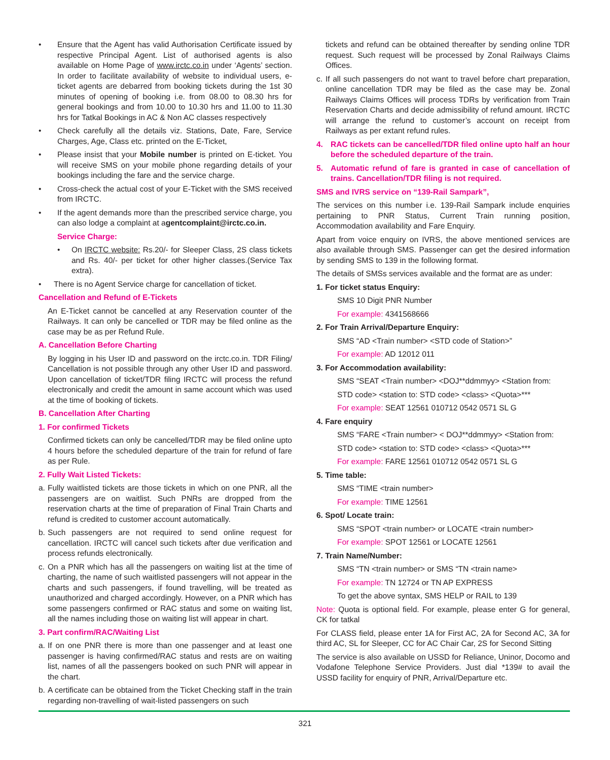• Ensure that the Agent has valid Authorisation Certificate issued by respective Principal Agent. List of authorised agents is also available on Home Page of www.irctc.co.in under ‘Agents’ section. In order to facilitate availability of website to individual users, e-ticket agents are debarred from booking tickets during the 1st 30 minutes of opening of booking i.e. from 08.00 to 08.30 hrs for general bookings and from 10.00 to 10.30 hrs and 11.00 to 11.30 hrs for Tatkal Bookings in AC & Non AC classes respectively
• Check carefully all the details viz. Stations, Date, Fare, Service Charges, Age, Class etc. printed on the E-Ticket,
• Please insist that your Mobile number is printed on E-ticket. You will receive SMS on your mobile phone regarding details of your bookings including the fare and the service charge.
• Cross-check the actual cost of your E-Ticket with the SMS received from IRCTC.
• If the agent demands more than the prescribed service charge, you can also lodge a complaint at agentcomplaint@irctc.co.in.
Service Charge:
• On IRCTC website: Rs.20/- for Sleeper Class, 2S class tickets and Rs. 40/- per ticket for other higher classes.(Service Tax extra).
• There is no Agent Service charge for cancellation of ticket.
Cancellation and Refund of E-Tickets
An E-Ticket cannot be cancelled at any Reservation counter of the Railways. It can only be cancelled or TDR may be filed online as the case may be as per Refund Rule.
A. Cancellation Before Charting
By logging in his User ID and password on the irctc.co.in. TDR Filing/ Cancellation is not possible through any other User ID and password. Upon cancellation of ticket/TDR filing IRCTC will process the refund electronically and credit the amount in same account which was used at the time of booking of tickets.
B. Cancellation After Charting
1. For confirmed Tickets
Confirmed tickets can only be cancelled/TDR may be filed online upto 4 hours before the scheduled departure of the train for refund of fare as per Rule.
2. Fully Wait Listed Tickets:
a. Fully waitlisted tickets are those tickets in which on one PNR, all the passengers are on waitlist. Such PNRs are dropped from the reservation charts at the time of preparation of Final Train Charts and refund is credited to customer account automatically.
b. Such passengers are not required to send online request for cancellation. IRCTC will cancel such tickets after due verification and process refunds electronically.
c. On a PNR which has all the passengers on waiting list at the time of charting, the name of such waitlisted passengers will not appear in the charts and such passengers, if found travelling, will be treated as unauthorized and charged accordingly. However, on a PNR which has some passengers confirmed or RAC status and some on waiting list, all the names including those on waiting list will appear in chart.
3. Part confirm/RAC/Waiting List
a. If on one PNR there is more than one passenger and at least one passenger is having confirmed/RAC status and rests are on waiting list, names of all the passengers booked on such PNR will appear in the chart.
b. A certificate can be obtained from the Ticket Checking staff in the train regarding non-travelling of wait-listed passengers on such
tickets and refund can be obtained thereafter by sending online TDR request. Such request will be processed by Zonal Railways Claims Offices.
c. If all such passengers do not want to travel before chart preparation, online cancellation TDR may be filed as the case may be. Zonal Railways Claims Offices will process TDRs by verification from Train Reservation Charts and decide admissibility of refund amount. IRCTC will arrange the refund to customer’s account on receipt from Railways as per extant refund rules.
4. RAC tickets can be cancelled/TDR filed online upto half an hour before the scheduled departure of the train.
5. Automatic refund of fare is granted in case of cancellation of trains. Cancellation/TDR filing is not required.
SMS and IVRS service on “139-Rail Sampark”,
The services on this number i.e. 139-Rail Sampark include enquiries pertaining to PNR Status, Current Train running position, Accommodation availability and Fare Enquiry.
Apart from voice enquiry on IVRS, the above mentioned services are also available through SMS. Passenger can get the desired information by sending SMS to 139 in the following format.
The details of SMSs services available and the format are as under:
1. For ticket status Enquiry:
SMS 10 Digit PNR Number
For example: 4341568666
2. For Train Arrival/Departure Enquiry:
SMS “AD <Train number> <STD code of Station>”
For example: AD 12012 011
3. For Accommodation availability:
SMS “SEAT <Train number> <DOJ**ddmmyy> <Station from:
STD code> <station to: STD code> <class> <Quota>***
For example: SEAT 12561 010712 0542 0571 SL G
4. Fare enquiry
SMS “FARE <Train number> < DOJ**ddmmyy> <Station from:
STD code> <station to: STD code> <class> <Quota>***
For example: FARE 12561 010712 0542 0571 SL G
5. Time table:
SMS “TIME <train number>
For example: TIME 12561
6. Spot/ Locate train:
SMS “SPOT <train number> or LOCATE <train number>
For example: SPOT 12561 or LOCATE 12561
7. Train Name/Number:
SMS “TN <train number> or SMS “TN <train name>
For example: TN 12724 or TN AP EXPRESS
To get the above syntax, SMS HELP or RAIL to 139
Note: Quota is optional field. For example, please enter G for general, CK for tatkal
For CLASS field, please enter 1A for First AC, 2A for Second AC, 3A for third AC, SL for Sleeper, CC for AC Chair Car, 2S for Second Sitting
The service is also available on USSD for Reliance, Uninor, Docomo and Vodafone Telephone Service Providers. Just dial *139# to avail the USSD facility for enquiry of PNR, Arrival/Departure etc.
321